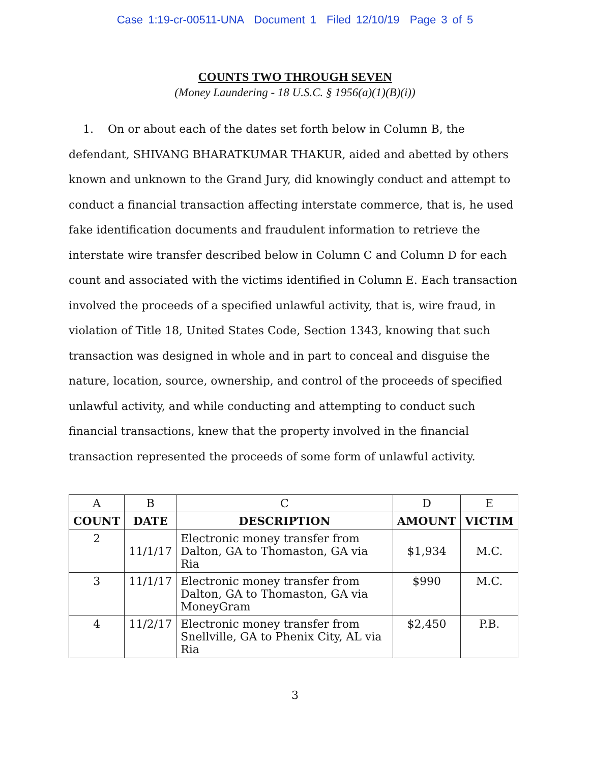Case 1:19-cr-00511-UNA Document 1 Filed 12/10/19 Page 3 of 5
COUNTS TWO THROUGH SEVEN
(Money Laundering - 18 U.S.C. § 1956(a)(1)(B)(i))
1. On or about each of the dates set forth below in Column B, the defendant, SHIVANG BHARATKUMAR THAKUR, aided and abetted by others known and unknown to the Grand Jury, did knowingly conduct and attempt to conduct a financial transaction affecting interstate commerce, that is, he used fake identification documents and fraudulent information to retrieve the interstate wire transfer described below in Column C and Column D for each count and associated with the victims identified in Column E. Each transaction involved the proceeds of a specified unlawful activity, that is, wire fraud, in violation of Title 18, United States Code, Section 1343, knowing that such transaction was designed in whole and in part to conceal and disguise the nature, location, source, ownership, and control of the proceeds of specified unlawful activity, and while conducting and attempting to conduct such financial transactions, knew that the property involved in the financial transaction represented the proceeds of some form of unlawful activity.
| A | B | C | D | E |
| --- | --- | --- | --- | --- |
| COUNT | DATE | DESCRIPTION | AMOUNT | VICTIM |
| 2 | 11/1/17 | Electronic money transfer from Dalton, GA to Thomaston, GA via Ria | $1,934 | M.C. |
| 3 | 11/1/17 | Electronic money transfer from Dalton, GA to Thomaston, GA via MoneyGram | $990 | M.C. |
| 4 | 11/2/17 | Electronic money transfer from Snellville, GA to Phenix City, AL via Ria | $2,450 | P.B. |
3